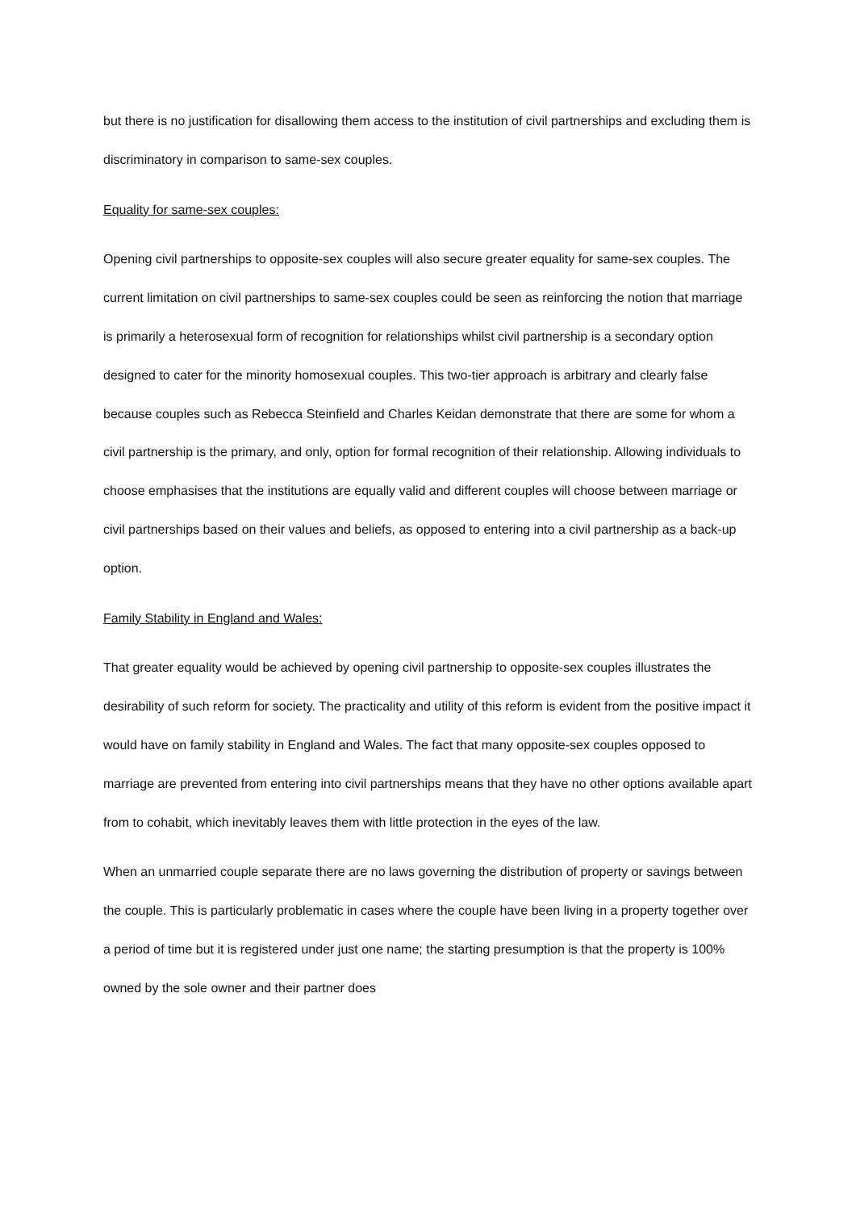but there is no justification for disallowing them access to the institution of civil partnerships and excluding them is discriminatory in comparison to same-sex couples.
Equality for same-sex couples:
Opening civil partnerships to opposite-sex couples will also secure greater equality for same-sex couples. The current limitation on civil partnerships to same-sex couples could be seen as reinforcing the notion that marriage is primarily a heterosexual form of recognition for relationships whilst civil partnership is a secondary option designed to cater for the minority homosexual couples. This two-tier approach is arbitrary and clearly false because couples such as Rebecca Steinfield and Charles Keidan demonstrate that there are some for whom a civil partnership is the primary, and only, option for formal recognition of their relationship. Allowing individuals to choose emphasises that the institutions are equally valid and different couples will choose between marriage or civil partnerships based on their values and beliefs, as opposed to entering into a civil partnership as a back-up option.
Family Stability in England and Wales:
That greater equality would be achieved by opening civil partnership to opposite-sex couples illustrates the desirability of such reform for society. The practicality and utility of this reform is evident from the positive impact it would have on family stability in England and Wales. The fact that many opposite-sex couples opposed to marriage are prevented from entering into civil partnerships means that they have no other options available apart from to cohabit, which inevitably leaves them with little protection in the eyes of the law.
When an unmarried couple separate there are no laws governing the distribution of property or savings between the couple. This is particularly problematic in cases where the couple have been living in a property together over a period of time but it is registered under just one name; the starting presumption is that the property is 100% owned by the sole owner and their partner does